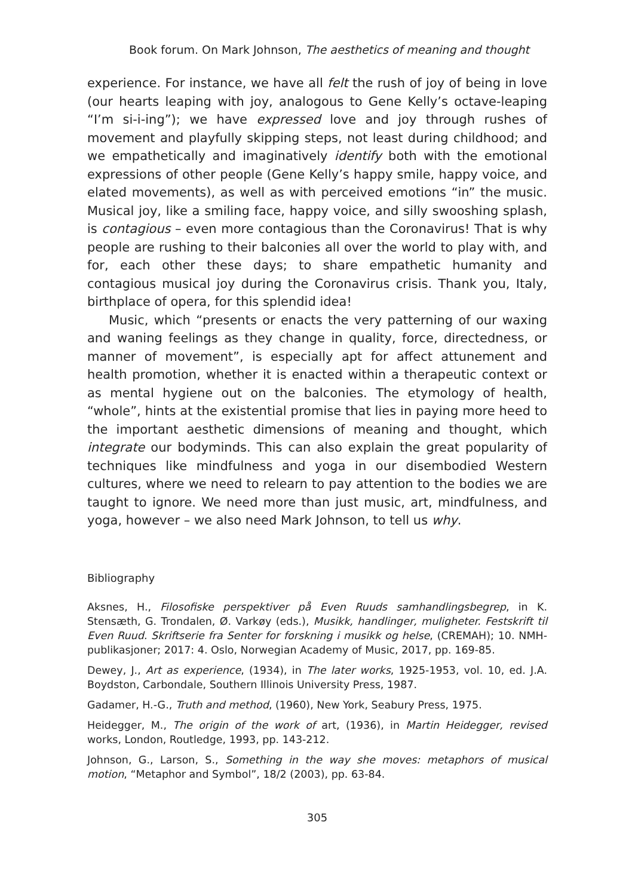Book forum. On Mark Johnson, The aesthetics of meaning and thought
experience. For instance, we have all felt the rush of joy of being in love (our hearts leaping with joy, analogous to Gene Kelly’s octave-leaping “I’m si-i-ing”); we have expressed love and joy through rushes of movement and playfully skipping steps, not least during childhood; and we empathetically and imaginatively identify both with the emotional expressions of other people (Gene Kelly’s happy smile, happy voice, and elated movements), as well as with perceived emotions “in” the music. Musical joy, like a smiling face, happy voice, and silly swooshing splash, is contagious – even more contagious than the Coronavirus! That is why people are rushing to their balconies all over the world to play with, and for, each other these days; to share empathetic humanity and contagious musical joy during the Coronavirus crisis. Thank you, Italy, birthplace of opera, for this splendid idea!
Music, which “presents or enacts the very patterning of our waxing and waning feelings as they change in quality, force, directedness, or manner of movement”, is especially apt for affect attunement and health promotion, whether it is enacted within a therapeutic context or as mental hygiene out on the balconies. The etymology of health, “whole”, hints at the existential promise that lies in paying more heed to the important aesthetic dimensions of meaning and thought, which integrate our bodyminds. This can also explain the great popularity of techniques like mindfulness and yoga in our disembodied Western cultures, where we need to relearn to pay attention to the bodies we are taught to ignore. We need more than just music, art, mindfulness, and yoga, however – we also need Mark Johnson, to tell us why.
Bibliography
Aksnes, H., Filosofiske perspektiver på Even Ruuds samhandlingsbegrep, in K. Stensæth, G. Trondalen, Ø. Varkøy (eds.), Musikk, handlinger, muligheter. Festskrift til Even Ruud. Skriftserie fra Senter for forskning i musikk og helse, (CREMAH); 10. NMH-publikasjoner; 2017: 4. Oslo, Norwegian Academy of Music, 2017, pp. 169-85.
Dewey, J., Art as experience, (1934), in The later works, 1925-1953, vol. 10, ed. J.A. Boydston, Carbondale, Southern Illinois University Press, 1987.
Gadamer, H.-G., Truth and method, (1960), New York, Seabury Press, 1975.
Heidegger, M., The origin of the work of art, (1936), in Martin Heidegger, revised works, London, Routledge, 1993, pp. 143-212.
Johnson, G., Larson, S., Something in the way she moves: metaphors of musical motion, “Metaphor and Symbol”, 18/2 (2003), pp. 63-84.
305